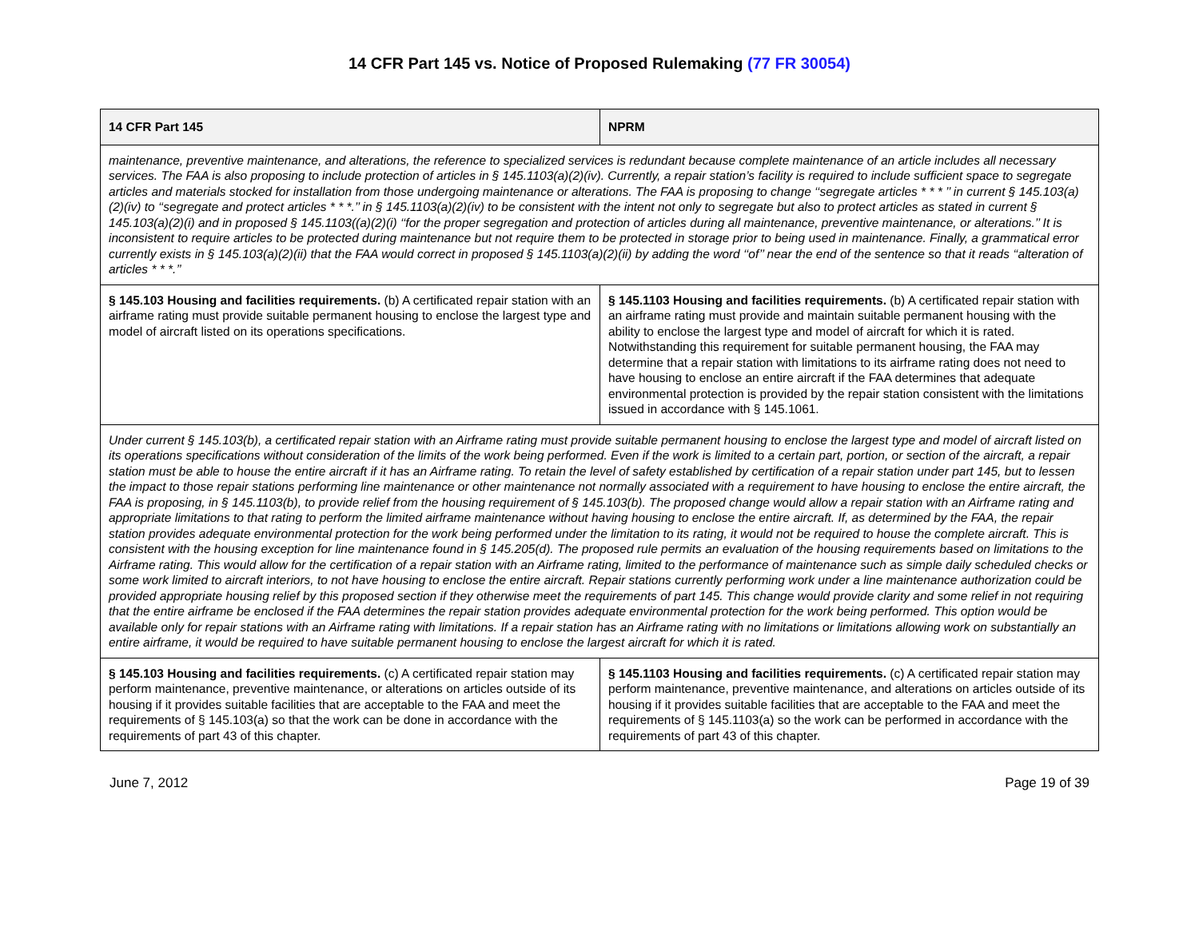14 CFR Part 145 vs. Notice of Proposed Rulemaking (77 FR 30054)
| 14 CFR Part 145 | NPRM |
| --- | --- |
| maintenance, preventive maintenance, and alterations, the reference to specialized services is redundant because complete maintenance of an article includes all necessary services. The FAA is also proposing to include protection of articles in § 145.1103(a)(2)(iv). Currently, a repair station’s facility is required to include sufficient space to segregate articles and materials stocked for installation from those undergoing maintenance or alterations. The FAA is proposing to change ‘‘segregate articles * * * ’’ in current § 145.103(a)(2)(iv) to ‘‘segregate and protect articles * * *.’’ in § 145.1103(a)(2)(iv) to be consistent with the intent not only to segregate but also to protect articles as stated in current § 145.103(a)(2)(i) and in proposed § 145.1103((a)(2)(i) ‘‘for the proper segregation and protection of articles during all maintenance, preventive maintenance, or alterations.’’ It is inconsistent to require articles to be protected during maintenance but not require them to be protected in storage prior to being used in maintenance. Finally, a grammatical error currently exists in § 145.103(a)(2)(ii) that the FAA would correct in proposed § 145.1103(a)(2)(ii) by adding the word ‘‘of’’ near the end of the sentence so that it reads ‘‘alteration of articles * * *.’’ | |
| § 145.103 Housing and facilities requirements. (b) A certificated repair station with an airframe rating must provide suitable permanent housing to enclose the largest type and model of aircraft listed on its operations specifications. | § 145.1103 Housing and facilities requirements. (b) A certificated repair station with an airframe rating must provide and maintain suitable permanent housing with the ability to enclose the largest type and model of aircraft for which it is rated. Notwithstanding this requirement for suitable permanent housing, the FAA may determine that a repair station with limitations to its airframe rating does not need to have housing to enclose an entire aircraft if the FAA determines that adequate environmental protection is provided by the repair station consistent with the limitations issued in accordance with § 145.1061. |
| Under current § 145.103(b), a certificated repair station with an Airframe rating must provide suitable permanent housing to enclose the largest type and model of aircraft listed on its operations specifications without consideration of the limits of the work being performed. Even if the work is limited to a certain part, portion, or section of the aircraft, a repair station must be able to house the entire aircraft if it has an Airframe rating. To retain the level of safety established by certification of a repair station under part 145, but to lessen the impact to those repair stations performing line maintenance or other maintenance not normally associated with a requirement to have housing to enclose the entire aircraft, the FAA is proposing, in § 145.1103(b), to provide relief from the housing requirement of § 145.103(b). The proposed change would allow a repair station with an Airframe rating and appropriate limitations to that rating to perform the limited airframe maintenance without having housing to enclose the entire aircraft. If, as determined by the FAA, the repair station provides adequate environmental protection for the work being performed under the limitation to its rating, it would not be required to house the complete aircraft. This is consistent with the housing exception for line maintenance found in § 145.205(d). The proposed rule permits an evaluation of the housing requirements based on limitations to the Airframe rating. This would allow for the certification of a repair station with an Airframe rating, limited to the performance of maintenance such as simple daily scheduled checks or some work limited to aircraft interiors, to not have housing to enclose the entire aircraft. Repair stations currently performing work under a line maintenance authorization could be provided appropriate housing relief by this proposed section if they otherwise meet the requirements of part 145. This change would provide clarity and some relief in not requiring that the entire airframe be enclosed if the FAA determines the repair station provides adequate environmental protection for the work being performed. This option would be available only for repair stations with an Airframe rating with limitations. If a repair station has an Airframe rating with no limitations or limitations allowing work on substantially an entire airframe, it would be required to have suitable permanent housing to enclose the largest aircraft for which it is rated. | |
| § 145.103 Housing and facilities requirements. (c) A certificated repair station may perform maintenance, preventive maintenance, or alterations on articles outside of its housing if it provides suitable facilities that are acceptable to the FAA and meet the requirements of § 145.103(a) so that the work can be done in accordance with the requirements of part 43 of this chapter. | § 145.1103 Housing and facilities requirements. (c) A certificated repair station may perform maintenance, preventive maintenance, and alterations on articles outside of its housing if it provides suitable facilities that are acceptable to the FAA and meet the requirements of § 145.1103(a) so the work can be performed in accordance with the requirements of part 43 of this chapter. |
June 7, 2012 Page 19 of 39